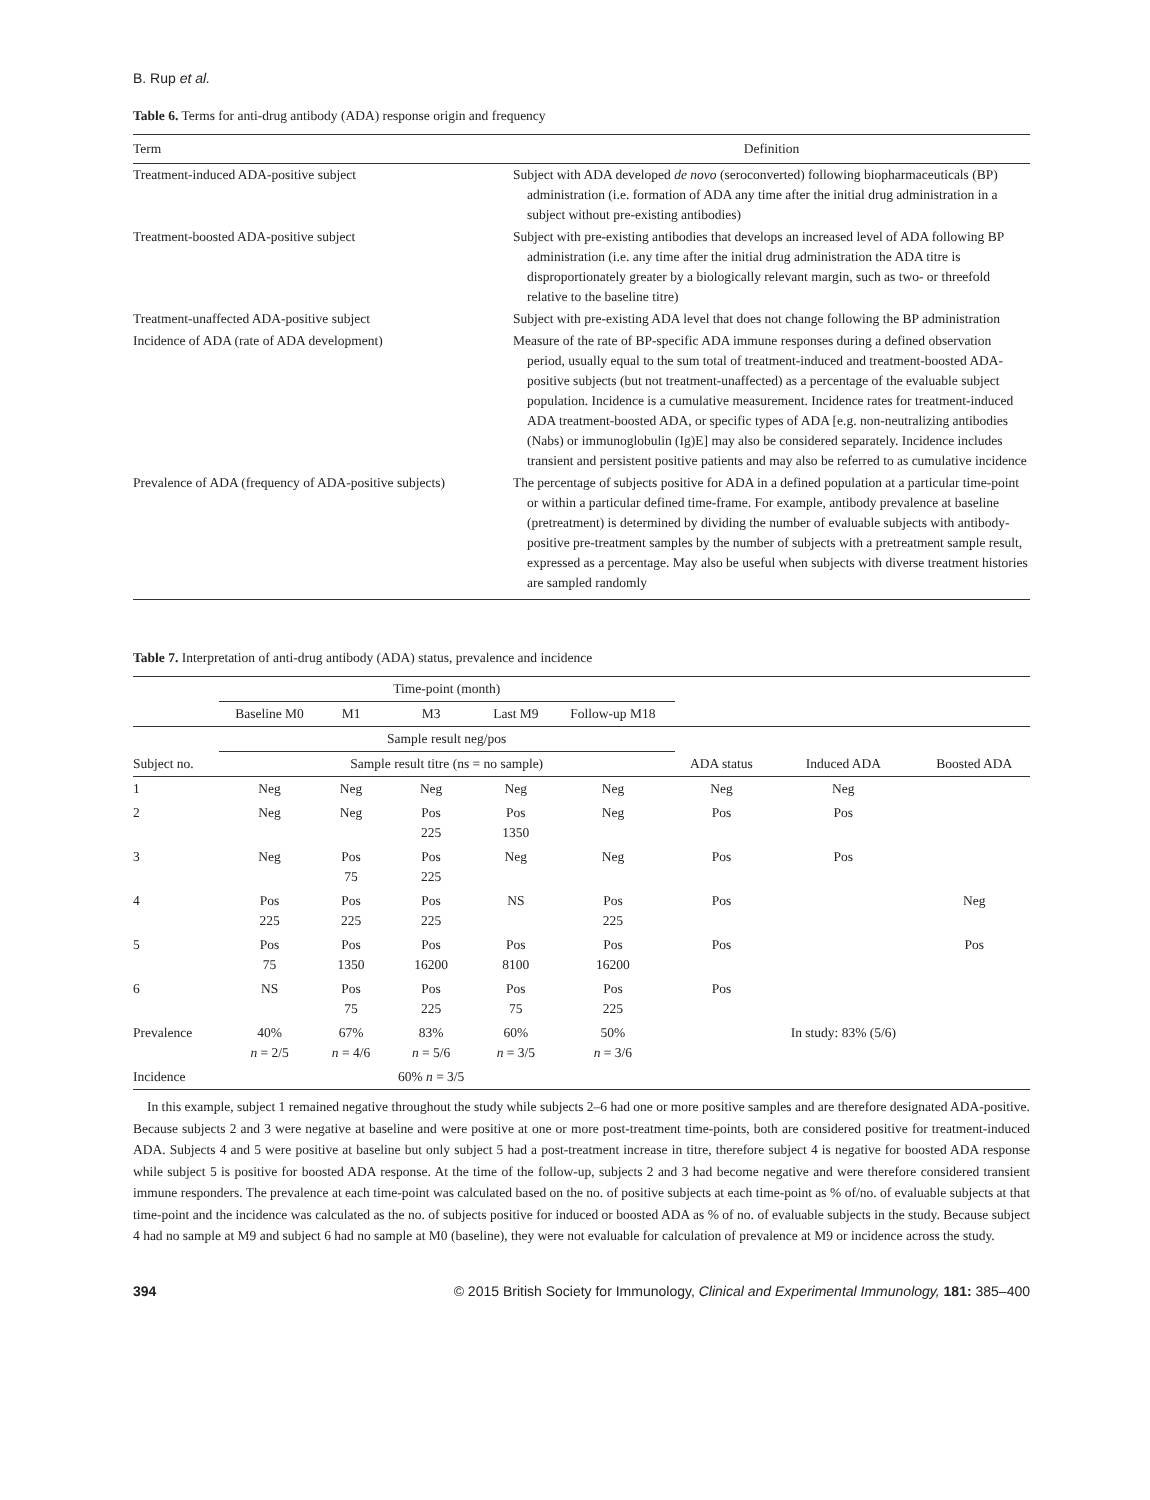B. Rup et al.
Table 6. Terms for anti-drug antibody (ADA) response origin and frequency
| Term | Definition |
| --- | --- |
| Treatment-induced ADA-positive subject | Subject with ADA developed de novo (seroconverted) following biopharmaceuticals (BP) administration (i.e. formation of ADA any time after the initial drug administration in a subject without pre-existing antibodies) |
| Treatment-boosted ADA-positive subject | Subject with pre-existing antibodies that develops an increased level of ADA following BP administration (i.e. any time after the initial drug administration the ADA titre is disproportionately greater by a biologically relevant margin, such as two- or threefold relative to the baseline titre) |
| Treatment-unaffected ADA-positive subject | Subject with pre-existing ADA level that does not change following the BP administration |
| Incidence of ADA (rate of ADA development) | Measure of the rate of BP-specific ADA immune responses during a defined observation period, usually equal to the sum total of treatment-induced and treatment-boosted ADA-positive subjects (but not treatment-unaffected) as a percentage of the evaluable subject population. Incidence is a cumulative measurement. Incidence rates for treatment-induced ADA treatment-boosted ADA, or specific types of ADA [e.g. non-neutralizing antibodies (Nabs) or immunoglobulin (Ig)E] may also be considered separately. Incidence includes transient and persistent positive patients and may also be referred to as cumulative incidence |
| Prevalence of ADA (frequency of ADA-positive subjects) | The percentage of subjects positive for ADA in a defined population at a particular time-point or within a particular defined time-frame. For example, antibody prevalence at baseline (pretreatment) is determined by dividing the number of evaluable subjects with antibody-positive pre-treatment samples by the number of subjects with a pretreatment sample result, expressed as a percentage. May also be useful when subjects with diverse treatment histories are sampled randomly |
Table 7. Interpretation of anti-drug antibody (ADA) status, prevalence and incidence
| | Time-point (month) | | | | | | | |
| --- | --- | --- | --- | --- | --- | --- | --- | --- |
| | Baseline M0 | M1 | M3 | Last M9 | Follow-up M18 | | | |
| | Sample result neg/pos | | | | | | | |
| Subject no. | Sample result titre (ns = no sample) | | | | | ADA status | Induced ADA | Boosted ADA |
| 1 | Neg | Neg | Neg | Neg | Neg | Neg | Neg | |
| 2 | Neg | Neg | Pos 225 | Pos 1350 | Neg | Pos | Pos | |
| 3 | Neg | Pos 75 | Pos 225 | Neg | Neg | Pos | Pos | |
| 4 | Pos 225 | Pos 225 | Pos 225 | NS | Pos 225 | Pos | | Neg |
| 5 | Pos 75 | Pos 1350 | Pos 16200 | Pos 8100 | Pos 16200 | Pos | | Pos |
| 6 | NS | Pos 75 | Pos 225 | Pos 75 | Pos 225 | Pos | | |
| Prevalence | 40% n = 2/5 | 67% n = 4/6 | 83% n = 5/6 | 60% n = 3/5 | 50% n = 3/6 | | In study: 83% (5/6) | |
| Incidence | | | 60% n = 3/5 | | | | | |
In this example, subject 1 remained negative throughout the study while subjects 2–6 had one or more positive samples and are therefore designated ADA-positive. Because subjects 2 and 3 were negative at baseline and were positive at one or more post-treatment time-points, both are considered positive for treatment-induced ADA. Subjects 4 and 5 were positive at baseline but only subject 5 had a post-treatment increase in titre, therefore subject 4 is negative for boosted ADA response while subject 5 is positive for boosted ADA response. At the time of the follow-up, subjects 2 and 3 had become negative and were therefore considered transient immune responders. The prevalence at each time-point was calculated based on the no. of positive subjects at each time-point as % of/no. of evaluable subjects at that time-point and the incidence was calculated as the no. of subjects positive for induced or boosted ADA as % of no. of evaluable subjects in the study. Because subject 4 had no sample at M9 and subject 6 had no sample at M0 (baseline), they were not evaluable for calculation of prevalence at M9 or incidence across the study.
394 © 2015 British Society for Immunology, Clinical and Experimental Immunology, 181: 385–400